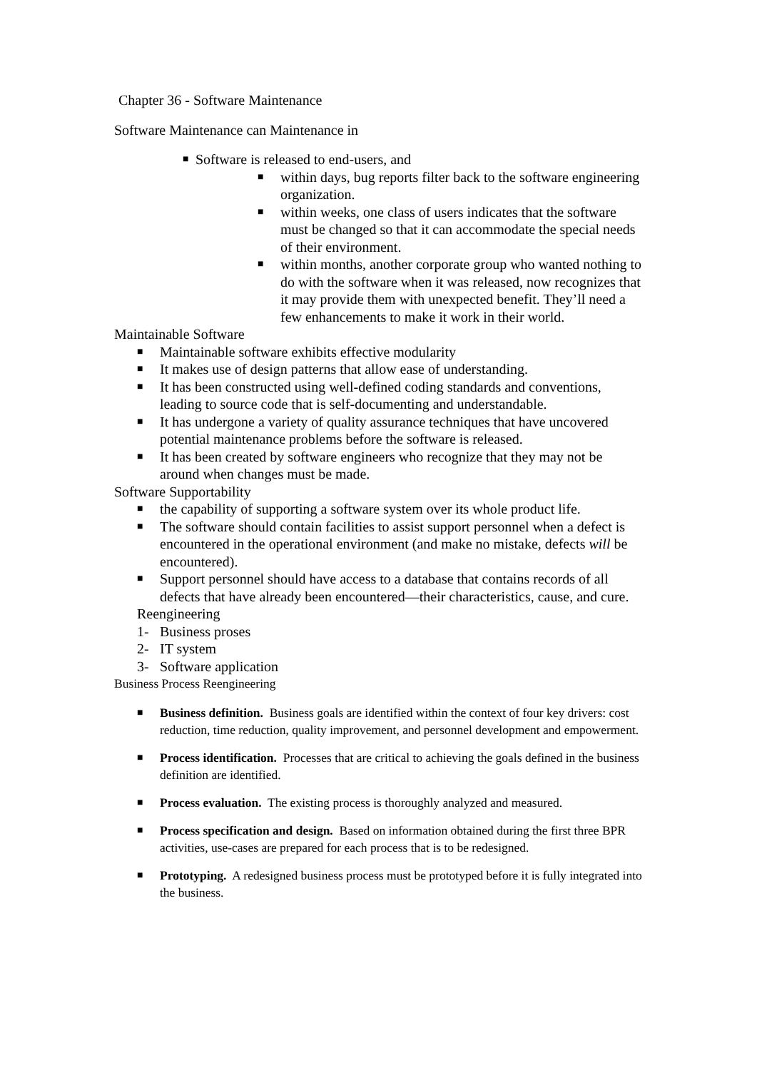Chapter 36 - Software Maintenance
Software Maintenance can Maintenance in
■ Software is released to end-users, and
■ within days, bug reports filter back to the software engineering organization.
■ within weeks, one class of users indicates that the software must be changed so that it can accommodate the special needs of their environment.
■ within months, another corporate group who wanted nothing to do with the software when it was released, now recognizes that it may provide them with unexpected benefit. They’ll need a few enhancements to make it work in their world.
Maintainable Software
■ Maintainable software exhibits effective modularity
■ It makes use of design patterns that allow ease of understanding.
■ It has been constructed using well-defined coding standards and conventions, leading to source code that is self-documenting and understandable.
■ It has undergone a variety of quality assurance techniques that have uncovered potential maintenance problems before the software is released.
■ It has been created by software engineers who recognize that they may not be around when changes must be made.
Software Supportability
■ the capability of supporting a software system over its whole product life.
■ The software should contain facilities to assist support personnel when a defect is encountered in the operational environment (and make no mistake, defects will be encountered).
■ Support personnel should have access to a database that contains records of all defects that have already been encountered—their characteristics, cause, and cure.
Reengineering
1- Business proses
2- IT system
3- Software application
Business Process Reengineering
■ Business definition. Business goals are identified within the context of four key drivers: cost reduction, time reduction, quality improvement, and personnel development and empowerment.
■ Process identification. Processes that are critical to achieving the goals defined in the business definition are identified.
■ Process evaluation. The existing process is thoroughly analyzed and measured.
■ Process specification and design. Based on information obtained during the first three BPR activities, use-cases are prepared for each process that is to be redesigned.
■ Prototyping. A redesigned business process must be prototyped before it is fully integrated into the business.